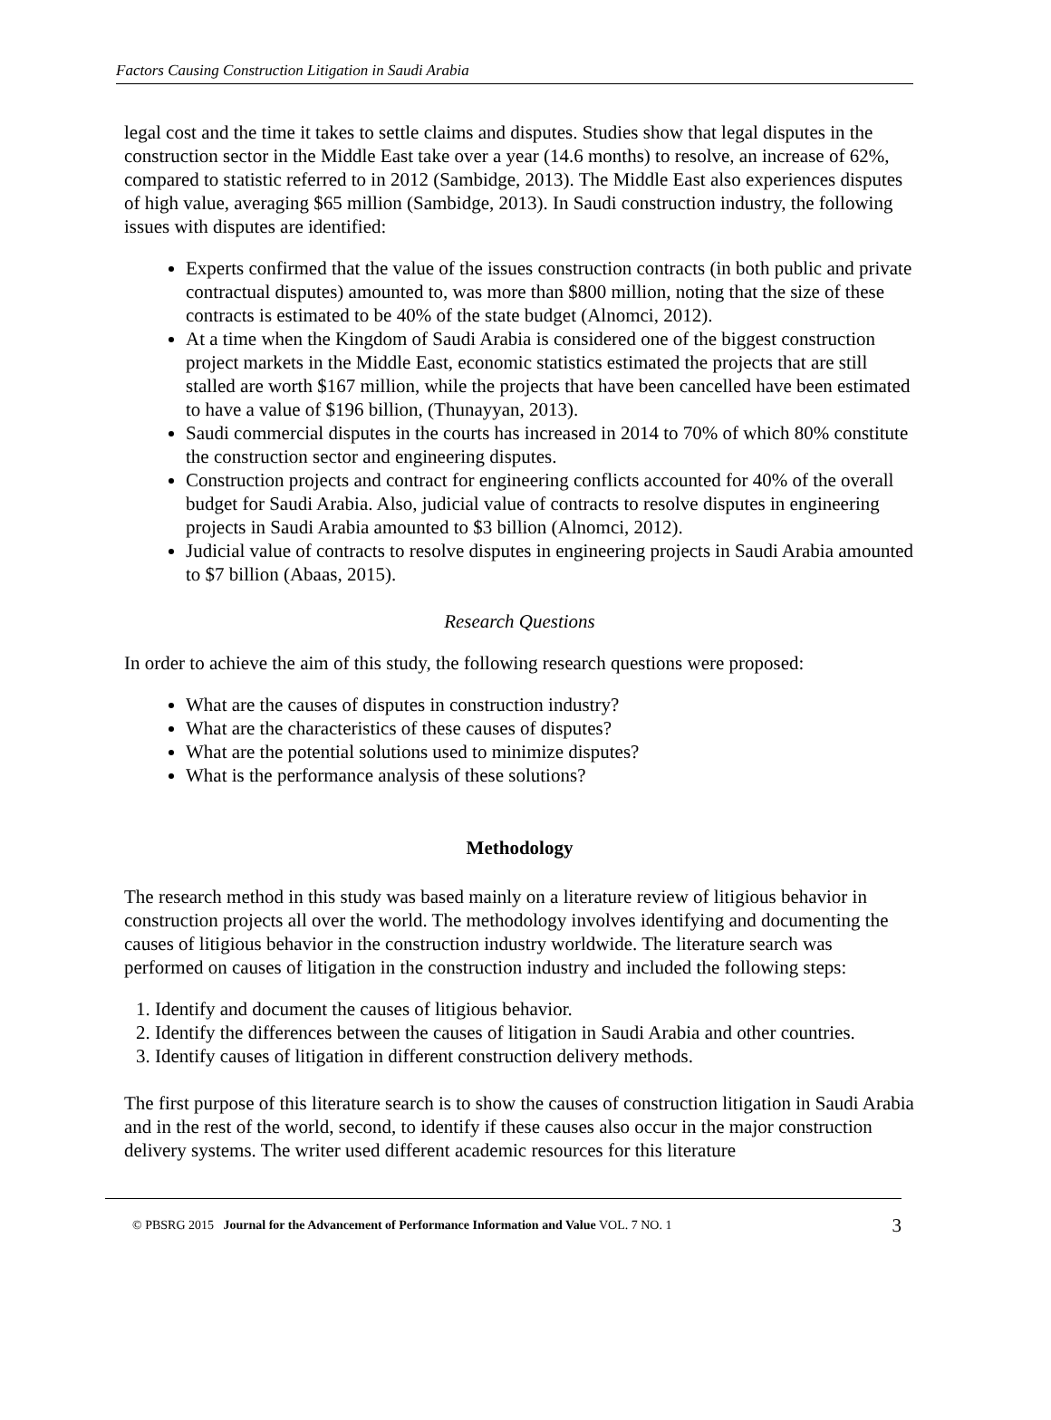Factors Causing Construction Litigation in Saudi Arabia
legal cost and the time it takes to settle claims and disputes. Studies show that legal disputes in the construction sector in the Middle East take over a year (14.6 months) to resolve, an increase of 62%, compared to statistic referred to in 2012 (Sambidge, 2013). The Middle East also experiences disputes of high value, averaging $65 million (Sambidge, 2013). In Saudi construction industry, the following issues with disputes are identified:
Experts confirmed that the value of the issues construction contracts (in both public and private contractual disputes) amounted to, was more than $800 million, noting that the size of these contracts is estimated to be 40% of the state budget (Alnomci, 2012).
At a time when the Kingdom of Saudi Arabia is considered one of the biggest construction project markets in the Middle East, economic statistics estimated the projects that are still stalled are worth $167 million, while the projects that have been cancelled have been estimated to have a value of $196 billion, (Thunayyan, 2013).
Saudi commercial disputes in the courts has increased in 2014 to 70% of which 80% constitute the construction sector and engineering disputes.
Construction projects and contract for engineering conflicts accounted for 40% of the overall budget for Saudi Arabia. Also, judicial value of contracts to resolve disputes in engineering projects in Saudi Arabia amounted to $3 billion (Alnomci, 2012).
Judicial value of contracts to resolve disputes in engineering projects in Saudi Arabia amounted to $7 billion (Abaas, 2015).
Research Questions
In order to achieve the aim of this study, the following research questions were proposed:
What are the causes of disputes in construction industry?
What are the characteristics of these causes of disputes?
What are the potential solutions used to minimize disputes?
What is the performance analysis of these solutions?
Methodology
The research method in this study was based mainly on a literature review of litigious behavior in construction projects all over the world. The methodology involves identifying and documenting the causes of litigious behavior in the construction industry worldwide. The literature search was performed on causes of litigation in the construction industry and included the following steps:
1. Identify and document the causes of litigious behavior.
2. Identify the differences between the causes of litigation in Saudi Arabia and other countries.
3. Identify causes of litigation in different construction delivery methods.
The first purpose of this literature search is to show the causes of construction litigation in Saudi Arabia and in the rest of the world, second, to identify if these causes also occur in the major construction delivery systems. The writer used different academic resources for this literature
© PBSRG 2015 Journal for the Advancement of Performance Information and Value VOL. 7 NO. 1 3